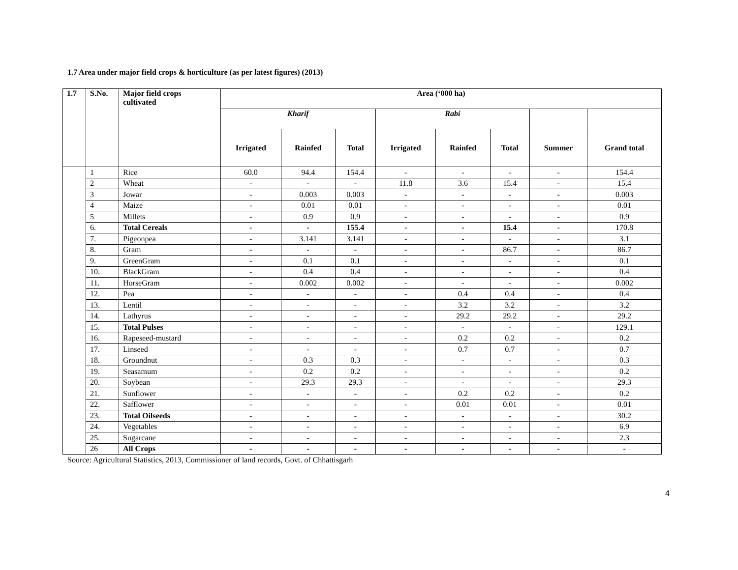1.7 Area under major field crops & horticulture (as per latest figures) (2013)
| 1.7 | S.No. | Major field crops cultivated | Area (‘000 ha) | | | | | | | |
| --- | --- | --- | --- | --- | --- | --- | --- | --- | --- | --- |
| | | | Kharif | | | Rabi | | | | |
| | | | Irrigated | Rainfed | Total | Irrigated | Rainfed | Total | Summer | Grand total |
| | 1 | Rice | 60.0 | 94.4 | 154.4 | - | - | - | - | 154.4 |
| | 2 | Wheat | - | - | - | 11.8 | 3.6 | 15.4 | - | 15.4 |
| | 3 | Jowar | - | 0.003 | 0.003 | - | - | - | - | 0.003 |
| | 4 | Maize | - | 0.01 | 0.01 | - | - | - | - | 0.01 |
| | 5 | Millets | - | 0.9 | 0.9 | - | - | - | - | 0.9 |
| | 6. | Total Cereals | - | - | 155.4 | - | - | 15.4 | - | 170.8 |
| | 7. | Pigeonpea | - | 3.141 | 3.141 | - | - | - | - | 3.1 |
| | 8. | Gram | - | - | - | - | - | 86.7 | - | 86.7 |
| | 9. | GreenGram | - | 0.1 | 0.1 | - | - | - | - | 0.1 |
| | 10. | BlackGram | - | 0.4 | 0.4 | - | - | - | - | 0.4 |
| | 11. | HorseGram | - | 0.002 | 0.002 | - | - | - | - | 0.002 |
| | 12. | Pea | - | - | - | - | 0.4 | 0.4 | - | 0.4 |
| | 13. | Lentil | - | - | - | - | 3.2 | 3.2 | - | 3.2 |
| | 14. | Lathyrus | - | - | - | - | 29.2 | 29.2 | - | 29.2 |
| | 15. | Total Pulses | - | - | - | - | - | - | - | 129.1 |
| | 16. | Rapeseed-mustard | - | - | - | - | 0.2 | 0.2 | - | 0.2 |
| | 17. | Linseed | - | - | - | - | 0.7 | 0.7 | - | 0.7 |
| | 18. | Groundnut | - | 0.3 | 0.3 | - | - | - | - | 0.3 |
| | 19. | Seasamum | - | 0.2 | 0.2 | - | - | - | - | 0.2 |
| | 20. | Soybean | - | 29.3 | 29.3 | - | - | - | - | 29.3 |
| | 21. | Sunflower | - | - | - | - | 0.2 | 0.2 | - | 0.2 |
| | 22. | Safflower | - | - | - | - | 0.01 | 0.01 | - | 0.01 |
| | 23. | Total Oilseeds | - | - | - | - | - | - | - | 30.2 |
| | 24. | Vegetables | - | - | - | - | - | - | - | 6.9 |
| | 25. | Sugarcane | - | - | - | - | - | - | - | 2.3 |
| | 26 | All Crops | - | - | - | - | - | - | - | - |
Source: Agricultural Statistics, 2013, Commissioner of land records, Govt. of Chhattisgarh
4